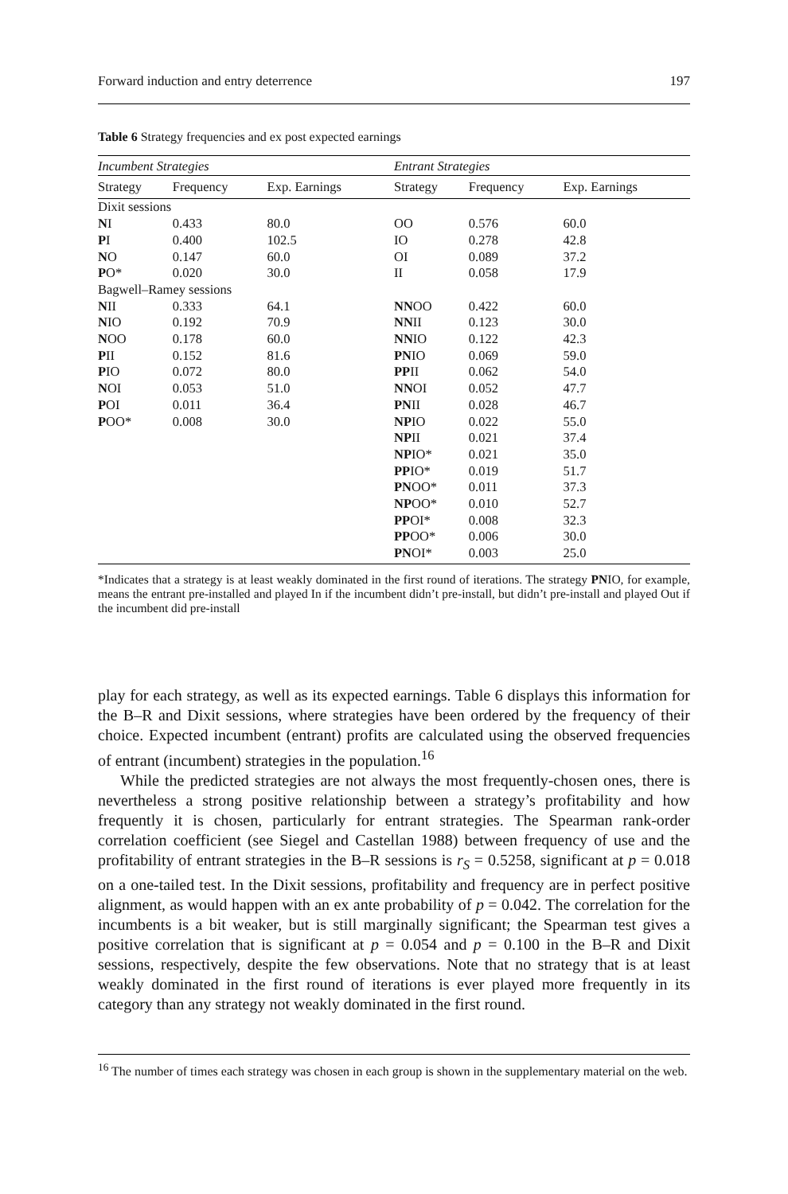Forward induction and entry deterrence 197
Table 6 Strategy frequencies and ex post expected earnings
| Incumbent Strategies | | | Entrant Strategies | | |
| --- | --- | --- | --- | --- | --- |
| Strategy | Frequency | Exp. Earnings | Strategy | Frequency | Exp. Earnings |
| Dixit sessions | | | | | |
| N I | 0.433 | 80.0 | OO | 0.576 | 60.0 |
| P I | 0.400 | 102.5 | IO | 0.278 | 42.8 |
| N O | 0.147 | 60.0 | OI | 0.089 | 37.2 |
| P O* | 0.020 | 30.0 | II | 0.058 | 17.9 |
| Bagwell–Ramey sessions | | | | | |
| N II | 0.333 | 64.1 | NN OO | 0.422 | 60.0 |
| N IO | 0.192 | 70.9 | NN II | 0.123 | 30.0 |
| N OO | 0.178 | 60.0 | NN IO | 0.122 | 42.3 |
| P II | 0.152 | 81.6 | PN IO | 0.069 | 59.0 |
| P IO | 0.072 | 80.0 | PP II | 0.062 | 54.0 |
| N OI | 0.053 | 51.0 | NN OI | 0.052 | 47.7 |
| P OI | 0.011 | 36.4 | PN II | 0.028 | 46.7 |
| P OO* | 0.008 | 30.0 | NP IO | 0.022 | 55.0 |
| | | | NP II | 0.021 | 37.4 |
| | | | NP IO* | 0.021 | 35.0 |
| | | | PP IO* | 0.019 | 51.7 |
| | | | PN OO* | 0.011 | 37.3 |
| | | | NP OO* | 0.010 | 52.7 |
| | | | PP OI* | 0.008 | 32.3 |
| | | | PP OO* | 0.006 | 30.0 |
| | | | PN OI* | 0.003 | 25.0 |
*Indicates that a strategy is at least weakly dominated in the first round of iterations. The strategy PNIO, for example, means the entrant pre-installed and played In if the incumbent didn’t pre-install, but didn’t pre-install and played Out if the incumbent did pre-install
play for each strategy, as well as its expected earnings. Table 6 displays this information for the B–R and Dixit sessions, where strategies have been ordered by the frequency of their choice. Expected incumbent (entrant) profits are calculated using the observed frequencies of entrant (incumbent) strategies in the population.<sup>16</sup>
While the predicted strategies are not always the most frequently-chosen ones, there is nevertheless a strong positive relationship between a strategy’s profitability and how frequently it is chosen, particularly for entrant strategies. The Spearman rank-order correlation coefficient (see Siegel and Castellan 1988) between frequency of use and the profitability of entrant strategies in the B–R sessions is r<sub>S</sub> = 0.5258, significant at p = 0.018 on a one-tailed test. In the Dixit sessions, profitability and frequency are in perfect positive alignment, as would happen with an ex ante probability of p = 0.042. The correlation for the incumbents is a bit weaker, but is still marginally significant; the Spearman test gives a positive correlation that is significant at p = 0.054 and p = 0.100 in the B–R and Dixit sessions, respectively, despite the few observations. Note that no strategy that is at least weakly dominated in the first round of iterations is ever played more frequently in its category than any strategy not weakly dominated in the first round.
<sup>16</sup> The number of times each strategy was chosen in each group is shown in the supplementary material on the web.